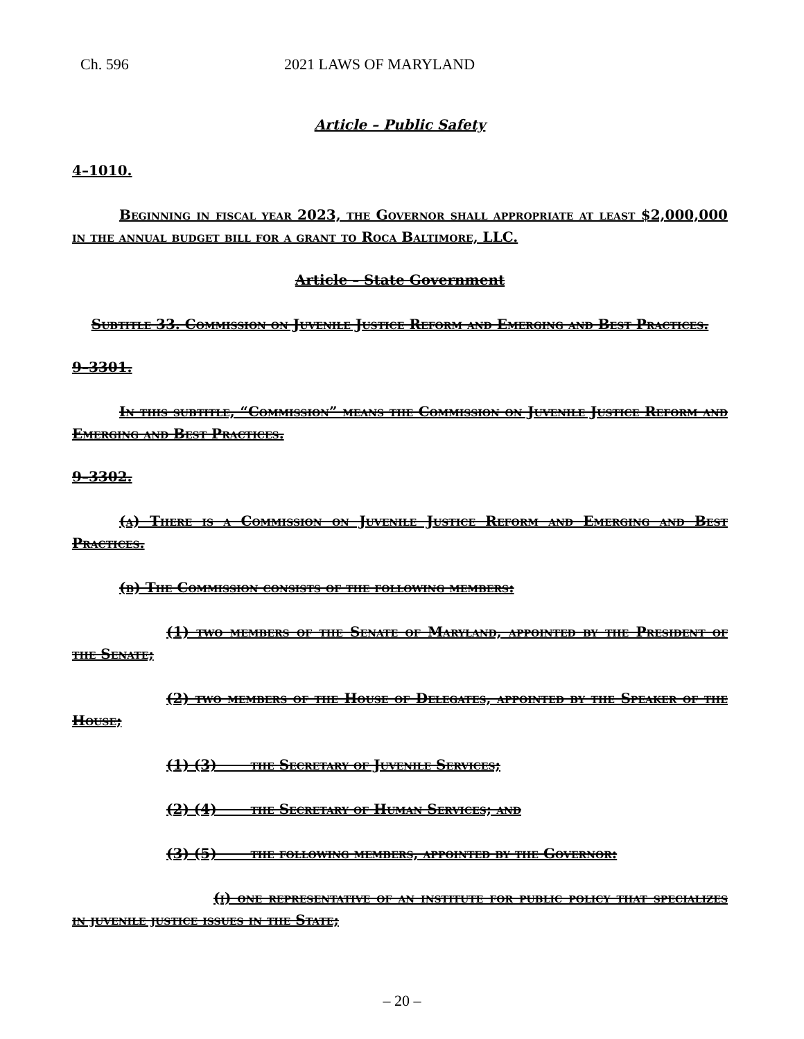Ch. 596 2021 LAWS OF MARYLAND
Article – Public Safety
4–1010.
Beginning in fiscal year 2023, the Governor shall appropriate at least $2,000,000 in the annual budget bill for a grant to Roca Baltimore, LLC.
Article – State Government
Subtitle 33. Commission on Juvenile Justice Reform and Emerging and Best Practices.
9–3301.
In this subtitle, “Commission” means the Commission on Juvenile Justice Reform and Emerging and Best Practices.
9–3302.
(a) There is a Commission on Juvenile Justice Reform and Emerging and Best Practices.
(b) The Commission consists of the following members:
(1) two members of the Senate of Maryland, appointed by the President of the Senate;
(2) two members of the House of Delegates, appointed by the Speaker of the House;
(1) (3) the Secretary of Juvenile Services;
(2) (4) the Secretary of Human Services; and
(3) (5) the following members, appointed by the Governor:
(i) one representative of an institute for public policy that specializes in juvenile justice issues in the State;
– 20 –